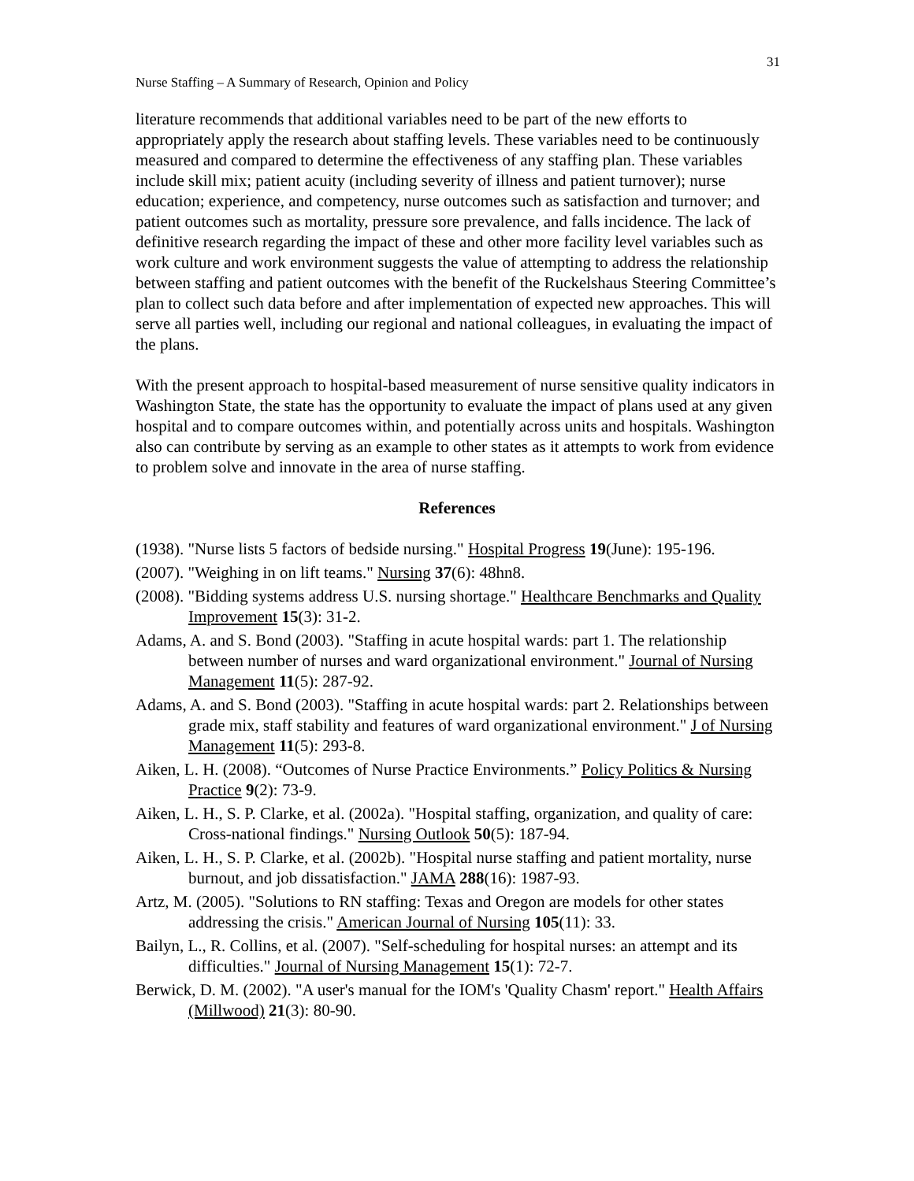31
Nurse Staffing – A Summary of Research, Opinion and Policy
literature recommends that additional variables need to be part of the new efforts to appropriately apply the research about staffing levels. These variables need to be continuously measured and compared to determine the effectiveness of any staffing plan. These variables include skill mix; patient acuity (including severity of illness and patient turnover); nurse education; experience, and competency, nurse outcomes such as satisfaction and turnover; and patient outcomes such as mortality, pressure sore prevalence, and falls incidence. The lack of definitive research regarding the impact of these and other more facility level variables such as work culture and work environment suggests the value of attempting to address the relationship between staffing and patient outcomes with the benefit of the Ruckelshaus Steering Committee’s plan to collect such data before and after implementation of expected new approaches. This will serve all parties well, including our regional and national colleagues, in evaluating the impact of the plans.
With the present approach to hospital-based measurement of nurse sensitive quality indicators in Washington State, the state has the opportunity to evaluate the impact of plans used at any given hospital and to compare outcomes within, and potentially across units and hospitals. Washington also can contribute by serving as an example to other states as it attempts to work from evidence to problem solve and innovate in the area of nurse staffing.
References
(1938). "Nurse lists 5 factors of bedside nursing." Hospital Progress 19(June): 195-196.
(2007). "Weighing in on lift teams." Nursing 37(6): 48hn8.
(2008). "Bidding systems address U.S. nursing shortage." Healthcare Benchmarks and Quality Improvement 15(3): 31-2.
Adams, A. and S. Bond (2003). "Staffing in acute hospital wards: part 1. The relationship between number of nurses and ward organizational environment." Journal of Nursing Management 11(5): 287-92.
Adams, A. and S. Bond (2003). "Staffing in acute hospital wards: part 2. Relationships between grade mix, staff stability and features of ward organizational environment." J of Nursing Management 11(5): 293-8.
Aiken, L. H. (2008). “Outcomes of Nurse Practice Environments.” Policy Politics & Nursing Practice 9(2): 73-9.
Aiken, L. H., S. P. Clarke, et al. (2002a). "Hospital staffing, organization, and quality of care: Cross-national findings." Nursing Outlook 50(5): 187-94.
Aiken, L. H., S. P. Clarke, et al. (2002b). "Hospital nurse staffing and patient mortality, nurse burnout, and job dissatisfaction." JAMA 288(16): 1987-93.
Artz, M. (2005). "Solutions to RN staffing: Texas and Oregon are models for other states addressing the crisis." American Journal of Nursing 105(11): 33.
Bailyn, L., R. Collins, et al. (2007). "Self-scheduling for hospital nurses: an attempt and its difficulties." Journal of Nursing Management 15(1): 72-7.
Berwick, D. M. (2002). "A user's manual for the IOM's 'Quality Chasm' report." Health Affairs (Millwood) 21(3): 80-90.